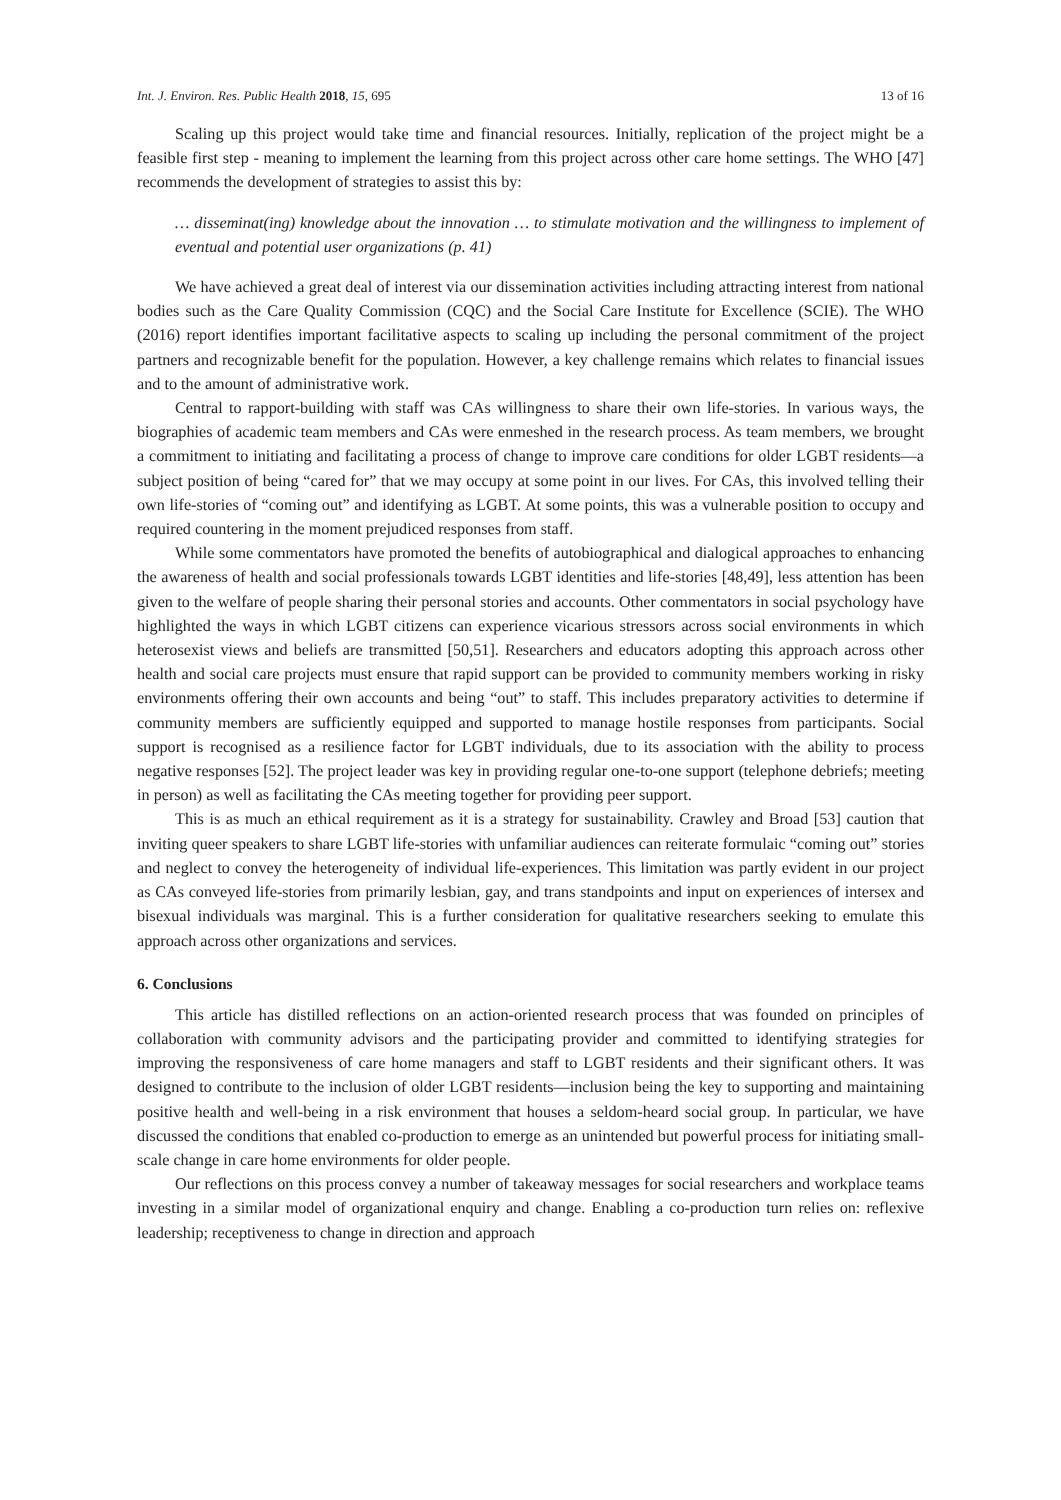Int. J. Environ. Res. Public Health 2018, 15, 695 13 of 16
Scaling up this project would take time and financial resources. Initially, replication of the project might be a feasible first step - meaning to implement the learning from this project across other care home settings. The WHO [47] recommends the development of strategies to assist this by:
… disseminat(ing) knowledge about the innovation … to stimulate motivation and the willingness to implement of eventual and potential user organizations (p. 41)
We have achieved a great deal of interest via our dissemination activities including attracting interest from national bodies such as the Care Quality Commission (CQC) and the Social Care Institute for Excellence (SCIE). The WHO (2016) report identifies important facilitative aspects to scaling up including the personal commitment of the project partners and recognizable benefit for the population. However, a key challenge remains which relates to financial issues and to the amount of administrative work.
Central to rapport-building with staff was CAs willingness to share their own life-stories. In various ways, the biographies of academic team members and CAs were enmeshed in the research process. As team members, we brought a commitment to initiating and facilitating a process of change to improve care conditions for older LGBT residents—a subject position of being “cared for” that we may occupy at some point in our lives. For CAs, this involved telling their own life-stories of “coming out” and identifying as LGBT. At some points, this was a vulnerable position to occupy and required countering in the moment prejudiced responses from staff.
While some commentators have promoted the benefits of autobiographical and dialogical approaches to enhancing the awareness of health and social professionals towards LGBT identities and life-stories [48,49], less attention has been given to the welfare of people sharing their personal stories and accounts. Other commentators in social psychology have highlighted the ways in which LGBT citizens can experience vicarious stressors across social environments in which heterosexist views and beliefs are transmitted [50,51]. Researchers and educators adopting this approach across other health and social care projects must ensure that rapid support can be provided to community members working in risky environments offering their own accounts and being “out” to staff. This includes preparatory activities to determine if community members are sufficiently equipped and supported to manage hostile responses from participants. Social support is recognised as a resilience factor for LGBT individuals, due to its association with the ability to process negative responses [52]. The project leader was key in providing regular one-to-one support (telephone debriefs; meeting in person) as well as facilitating the CAs meeting together for providing peer support.
This is as much an ethical requirement as it is a strategy for sustainability. Crawley and Broad [53] caution that inviting queer speakers to share LGBT life-stories with unfamiliar audiences can reiterate formulaic “coming out” stories and neglect to convey the heterogeneity of individual life-experiences. This limitation was partly evident in our project as CAs conveyed life-stories from primarily lesbian, gay, and trans standpoints and input on experiences of intersex and bisexual individuals was marginal. This is a further consideration for qualitative researchers seeking to emulate this approach across other organizations and services.
6. Conclusions
This article has distilled reflections on an action-oriented research process that was founded on principles of collaboration with community advisors and the participating provider and committed to identifying strategies for improving the responsiveness of care home managers and staff to LGBT residents and their significant others. It was designed to contribute to the inclusion of older LGBT residents—inclusion being the key to supporting and maintaining positive health and well-being in a risk environment that houses a seldom-heard social group. In particular, we have discussed the conditions that enabled co-production to emerge as an unintended but powerful process for initiating small-scale change in care home environments for older people.
Our reflections on this process convey a number of takeaway messages for social researchers and workplace teams investing in a similar model of organizational enquiry and change. Enabling a co-production turn relies on: reflexive leadership; receptiveness to change in direction and approach